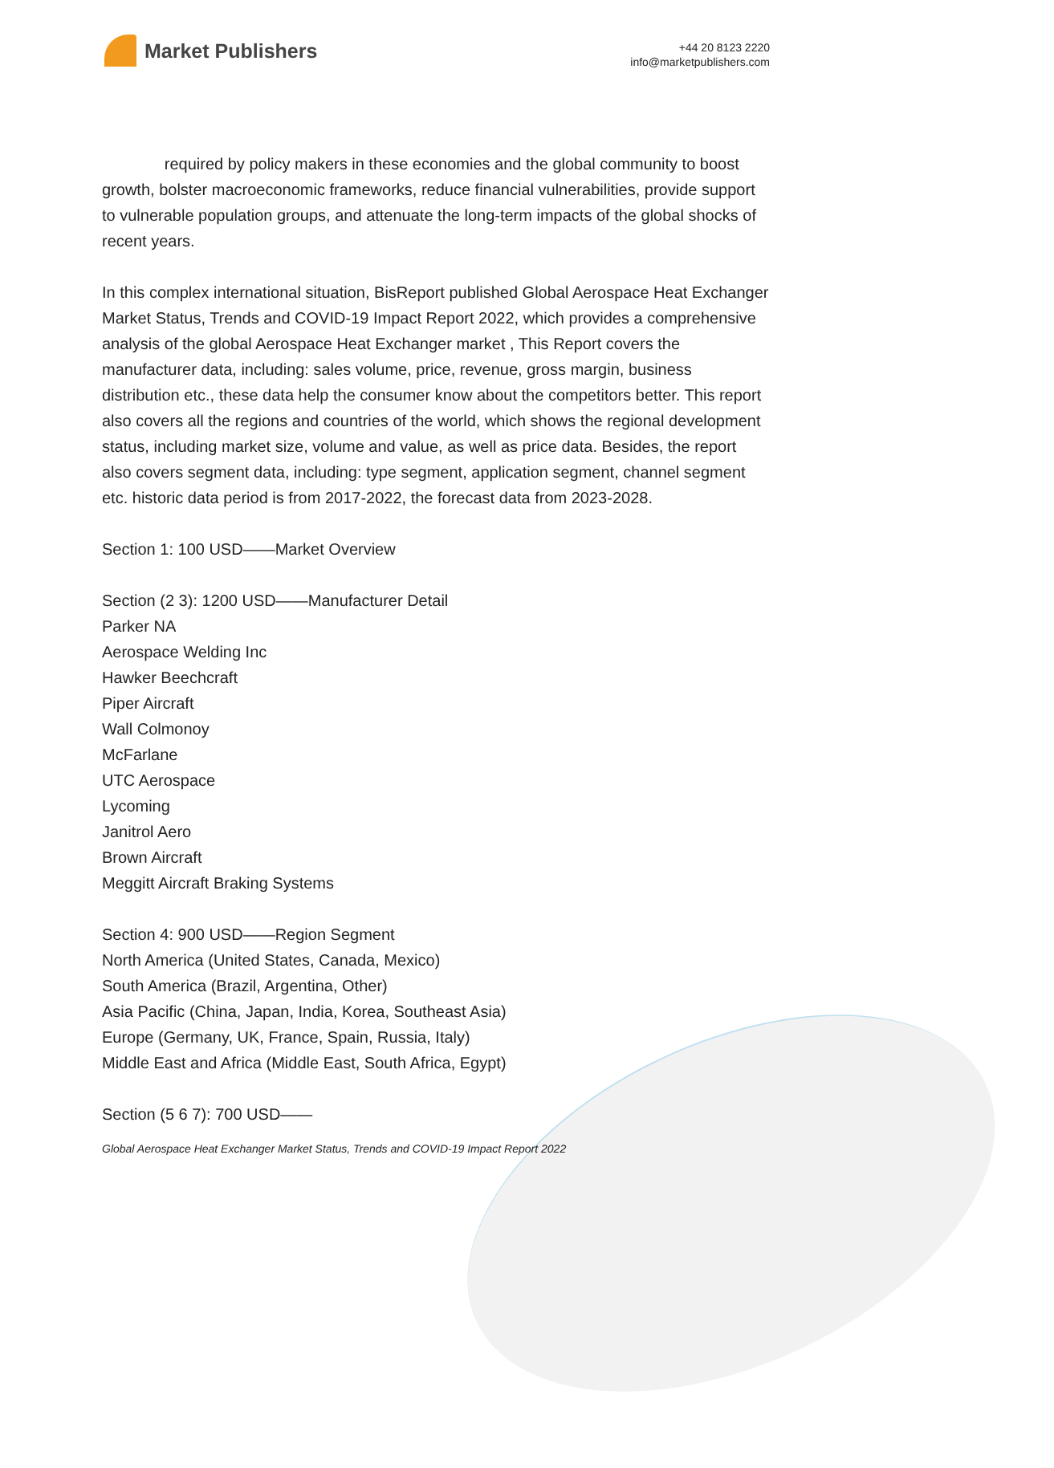Market Publishers
+44 20 8123 2220
info@marketpublishers.com
required by policy makers in these economies and the global community to boost growth, bolster macroeconomic frameworks, reduce financial vulnerabilities, provide support to vulnerable population groups, and attenuate the long-term impacts of the global shocks of recent years.
In this complex international situation, BisReport published Global Aerospace Heat Exchanger Market Status, Trends and COVID-19 Impact Report 2022, which provides a comprehensive analysis of the global Aerospace Heat Exchanger market , This Report covers the manufacturer data, including: sales volume, price, revenue, gross margin, business distribution etc., these data help the consumer know about the competitors better. This report also covers all the regions and countries of the world, which shows the regional development status, including market size, volume and value, as well as price data. Besides, the report also covers segment data, including: type segment, application segment, channel segment etc. historic data period is from 2017-2022, the forecast data from 2023-2028.
Section 1: 100 USD——Market Overview
Section (2 3): 1200 USD——Manufacturer Detail
Parker NA
Aerospace Welding Inc
Hawker Beechcraft
Piper Aircraft
Wall Colmonoy
McFarlane
UTC Aerospace
Lycoming
Janitrol Aero
Brown Aircraft
Meggitt Aircraft Braking Systems
Section 4: 900 USD——Region Segment
North America (United States, Canada, Mexico)
South America (Brazil, Argentina, Other)
Asia Pacific (China, Japan, India, Korea, Southeast Asia)
Europe (Germany, UK, France, Spain, Russia, Italy)
Middle East and Africa (Middle East, South Africa, Egypt)
Section (5 6 7): 700 USD——
Global Aerospace Heat Exchanger Market Status, Trends and COVID-19 Impact Report 2022